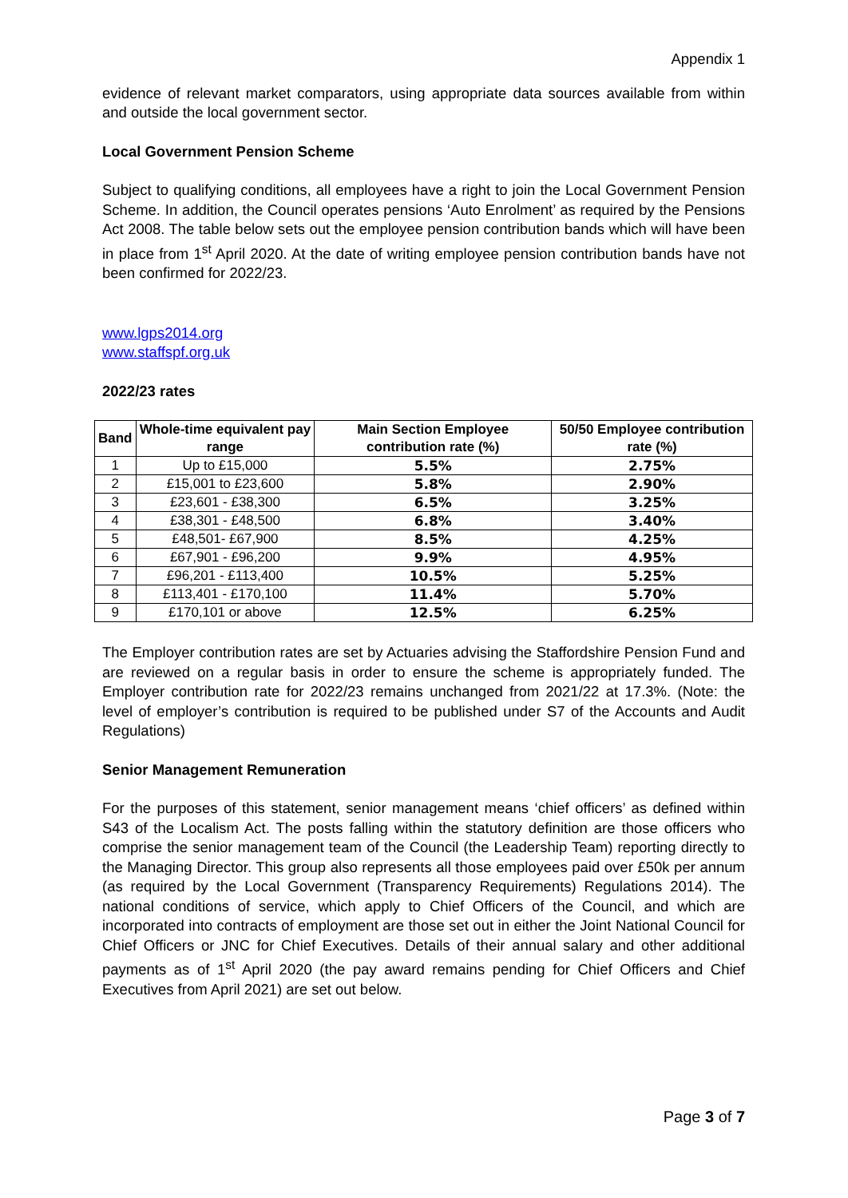Appendix 1
evidence of relevant market comparators, using appropriate data sources available from within and outside the local government sector.
Local Government Pension Scheme
Subject to qualifying conditions, all employees have a right to join the Local Government Pension Scheme. In addition, the Council operates pensions ‘Auto Enrolment’ as required by the Pensions Act 2008. The table below sets out the employee pension contribution bands which will have been in place from 1<sup>st</sup> April 2020. At the date of writing employee pension contribution bands have not been confirmed for 2022/23.
www.lgps2014.org
www.staffspf.org.uk
2022/23 rates
| Band | Whole-time equivalent pay range | Main Section Employee contribution rate (%) | 50/50 Employee contribution rate (%) |
| --- | --- | --- | --- |
| 1 | Up to £15,000 | 5.5% | 2.75% |
| 2 | £15,001 to £23,600 | 5.8% | 2.90% |
| 3 | £23,601 - £38,300 | 6.5% | 3.25% |
| 4 | £38,301 - £48,500 | 6.8% | 3.40% |
| 5 | £48,501- £67,900 | 8.5% | 4.25% |
| 6 | £67,901 - £96,200 | 9.9% | 4.95% |
| 7 | £96,201 - £113,400 | 10.5% | 5.25% |
| 8 | £113,401 - £170,100 | 11.4% | 5.70% |
| 9 | £170,101 or above | 12.5% | 6.25% |
The Employer contribution rates are set by Actuaries advising the Staffordshire Pension Fund and are reviewed on a regular basis in order to ensure the scheme is appropriately funded. The Employer contribution rate for 2022/23 remains unchanged from 2021/22 at 17.3%. (Note: the level of employer’s contribution is required to be published under S7 of the Accounts and Audit Regulations)
Senior Management Remuneration
For the purposes of this statement, senior management means ‘chief officers’ as defined within S43 of the Localism Act. The posts falling within the statutory definition are those officers who comprise the senior management team of the Council (the Leadership Team) reporting directly to the Managing Director. This group also represents all those employees paid over £50k per annum (as required by the Local Government (Transparency Requirements) Regulations 2014). The national conditions of service, which apply to Chief Officers of the Council, and which are incorporated into contracts of employment are those set out in either the Joint National Council for Chief Officers or JNC for Chief Executives. Details of their annual salary and other additional payments as of 1<sup>st</sup> April 2020 (the pay award remains pending for Chief Officers and Chief Executives from April 2021) are set out below.
Page 3 of 7